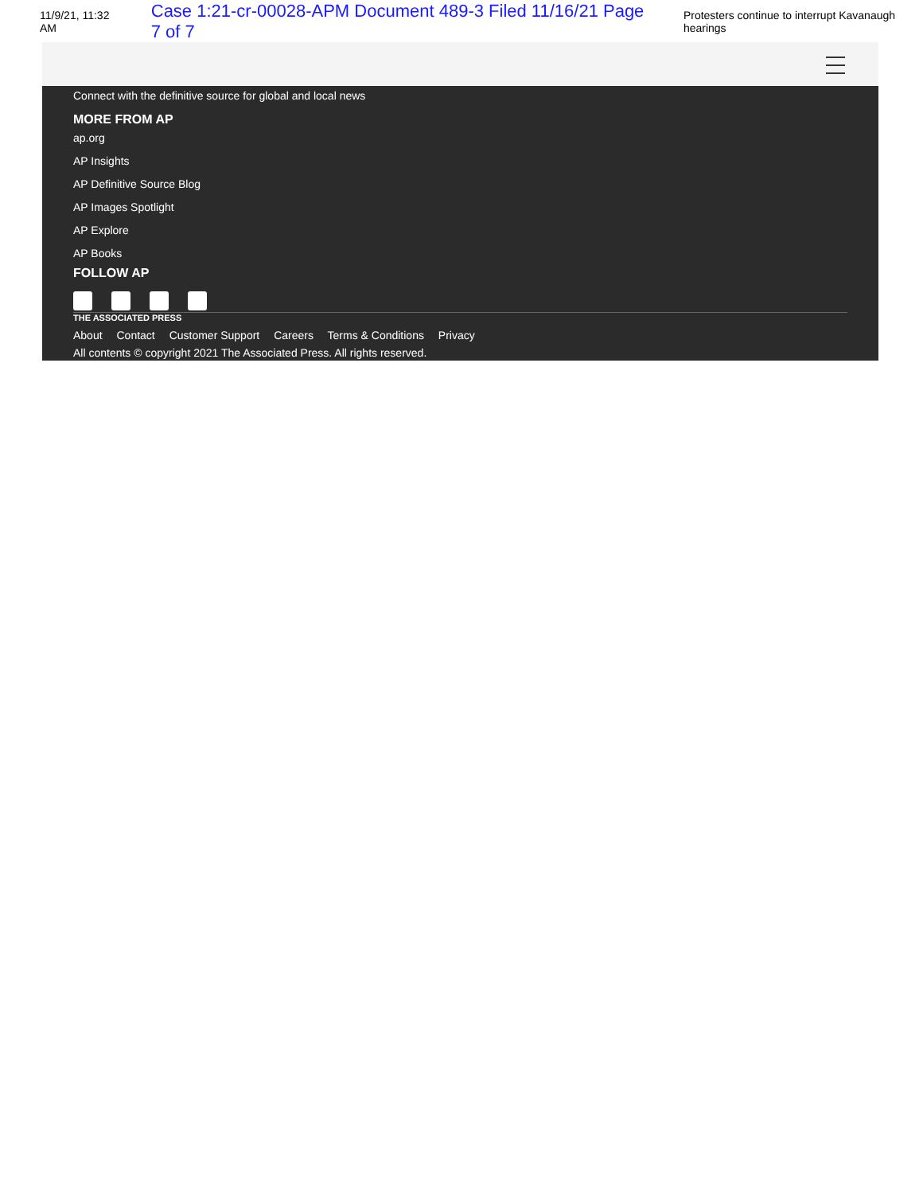11/9/21, 11:32 AM Case 1:21-cr-00028-APM Document 489-3 Filed 11/16/21 Page 7 of 7 Protesters continue to interrupt Kavanaugh hearings
Connect with the definitive source for global and local news
MORE FROM AP
ap.org
AP Insights
AP Definitive Source Blog
AP Images Spotlight
AP Explore
AP Books
FOLLOW AP
THE ASSOCIATED PRESS
About Contact Customer Support Careers Terms & Conditions Privacy
All contents © copyright 2021 The Associated Press. All rights reserved.